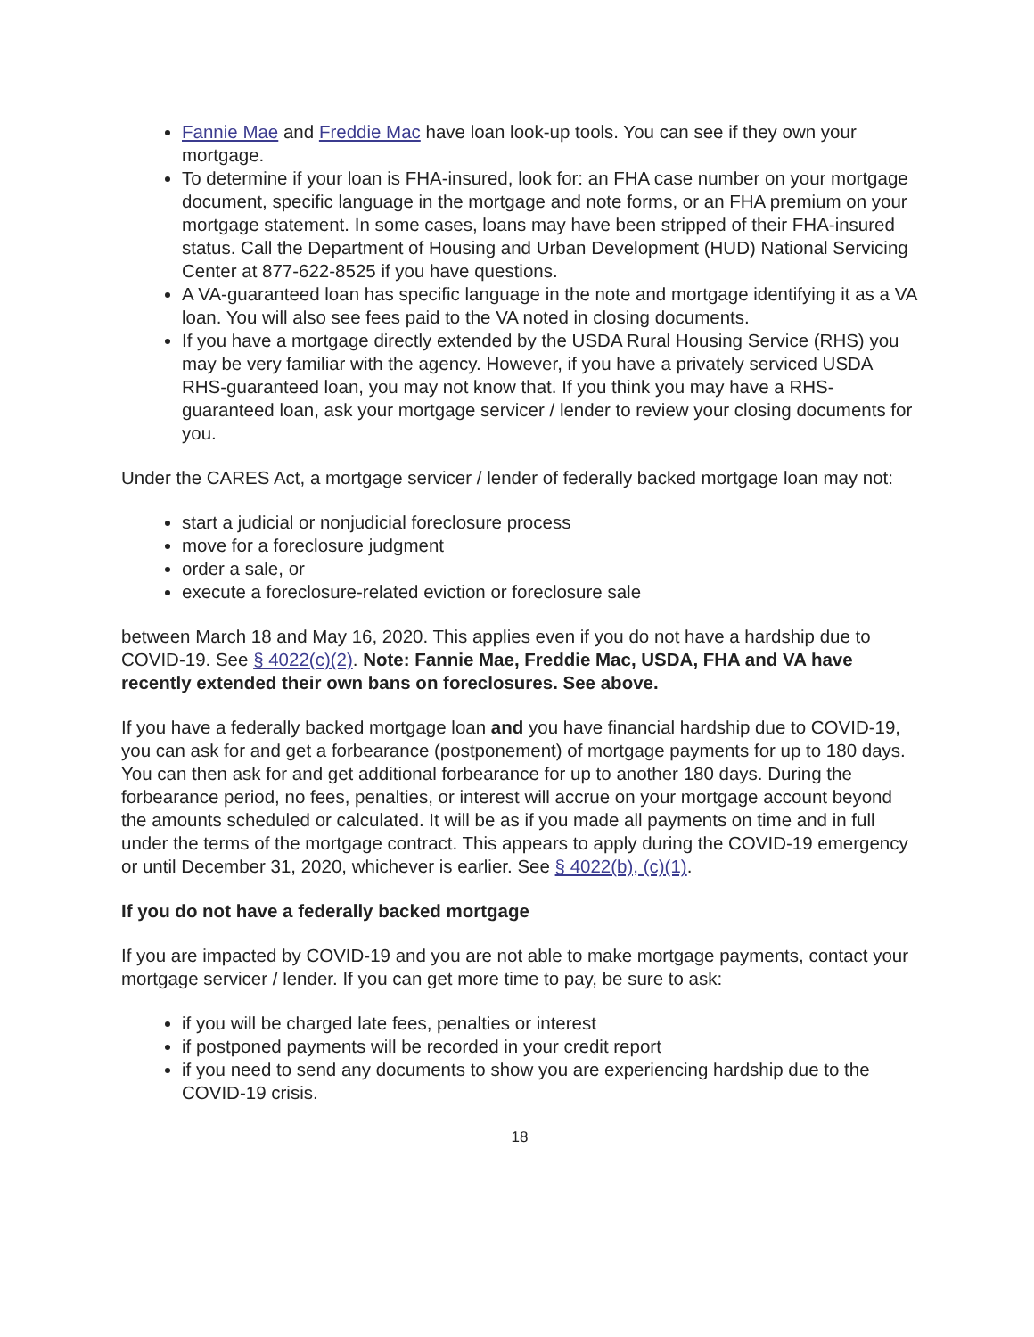Fannie Mae and Freddie Mac have loan look-up tools. You can see if they own your mortgage.
To determine if your loan is FHA-insured, look for: an FHA case number on your mortgage document, specific language in the mortgage and note forms, or an FHA premium on your mortgage statement. In some cases, loans may have been stripped of their FHA-insured status. Call the Department of Housing and Urban Development (HUD) National Servicing Center at 877-622-8525 if you have questions.
A VA-guaranteed loan has specific language in the note and mortgage identifying it as a VA loan. You will also see fees paid to the VA noted in closing documents.
If you have a mortgage directly extended by the USDA Rural Housing Service (RHS) you may be very familiar with the agency. However, if you have a privately serviced USDA RHS-guaranteed loan, you may not know that. If you think you may have a RHS-guaranteed loan, ask your mortgage servicer / lender to review your closing documents for you.
Under the CARES Act, a mortgage servicer / lender of federally backed mortgage loan may not:
start a judicial or nonjudicial foreclosure process
move for a foreclosure judgment
order a sale, or
execute a foreclosure-related eviction or foreclosure sale
between March 18 and May 16, 2020. This applies even if you do not have a hardship due to COVID-19. See § 4022(c)(2). Note: Fannie Mae, Freddie Mac, USDA, FHA and VA have recently extended their own bans on foreclosures. See above.
If you have a federally backed mortgage loan and you have financial hardship due to COVID-19, you can ask for and get a forbearance (postponement) of mortgage payments for up to 180 days. You can then ask for and get additional forbearance for up to another 180 days. During the forbearance period, no fees, penalties, or interest will accrue on your mortgage account beyond the amounts scheduled or calculated. It will be as if you made all payments on time and in full under the terms of the mortgage contract. This appears to apply during the COVID-19 emergency or until December 31, 2020, whichever is earlier. See § 4022(b), (c)(1).
If you do not have a federally backed mortgage
If you are impacted by COVID-19 and you are not able to make mortgage payments, contact your mortgage servicer / lender. If you can get more time to pay, be sure to ask:
if you will be charged late fees, penalties or interest
if postponed payments will be recorded in your credit report
if you need to send any documents to show you are experiencing hardship due to the COVID-19 crisis.
18